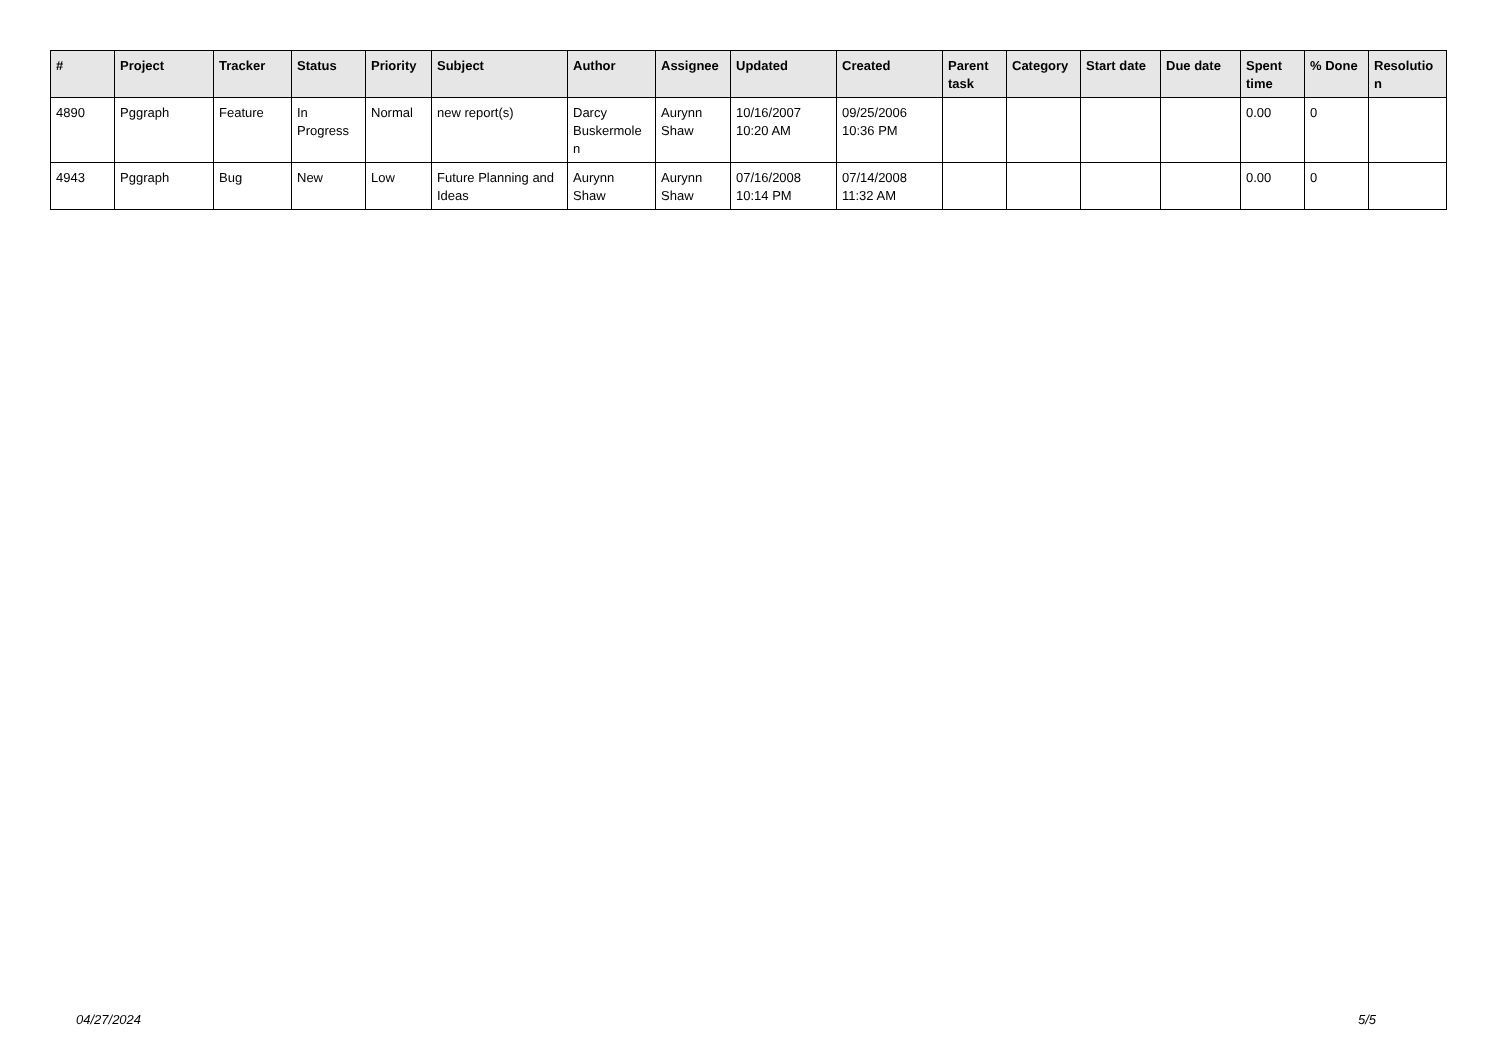| # | Project | Tracker | Status | Priority | Subject | Author | Assignee | Updated | Created | Parent task | Category | Start date | Due date | Spent time | % Done | Resolutio n |
| --- | --- | --- | --- | --- | --- | --- | --- | --- | --- | --- | --- | --- | --- | --- | --- | --- |
| 4890 | Pggraph | Feature | In Progress | Normal | new report(s) | Darcy Buskermole n | Aurynn Shaw | 10/16/2007 10:20 AM | 09/25/2006 10:36 PM | | | | | 0.00 | 0 | |
| 4943 | Pggraph | Bug | New | Low | Future Planning and Ideas | Aurynn Shaw | Aurynn Shaw | 07/16/2008 10:14 PM | 07/14/2008 11:32 AM | | | | | 0.00 | 0 | |
04/27/2024 5/5